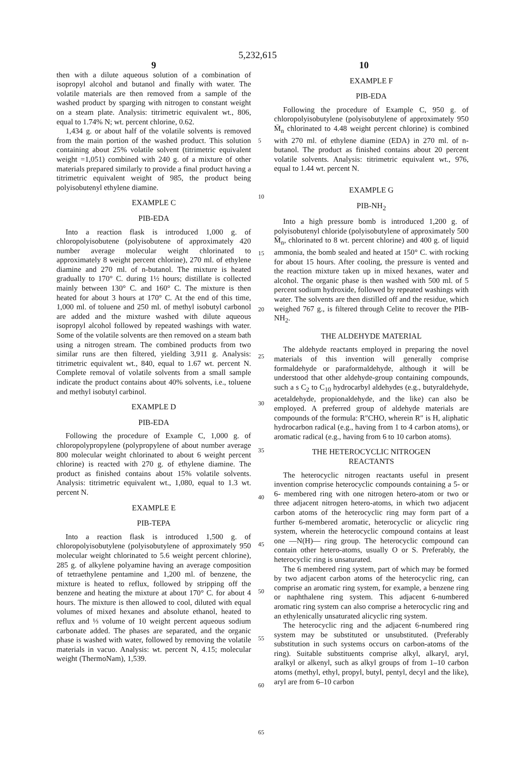9 5,232,615 10
then with a dilute aqueous solution of a combination of isopropyl alcohol and butanol and finally with water. The volatile materials are then removed from a sample of the washed product by sparging with nitrogen to constant weight on a steam plate. Analysis: titrimetric equivalent wt., 806, equal to 1.74% N; wt. percent chlorine, 0.62.
1,434 g. or about half of the volatile solvents is removed from the main portion of the washed product. This solution containing about 25% volatile solvent (titrimetric equivalent weight =1,051) combined with 240 g. of a mixture of other materials prepared similarly to provide a final product having a titrimetric equivalent weight of 985, the product being polyisobutenyl ethylene diamine.
EXAMPLE C
PIB-EDA
Into a reaction flask is introduced 1,000 g. of chloropolyisobutene (polyisobutene of approximately 420 number average molecular weight chlorinated to approximately 8 weight percent chlorine), 270 ml. of ethylene diamine and 270 ml. of n-butanol. The mixture is heated gradually to 170° C. during 1½ hours; distillate is collected mainly between 130° C. and 160° C. The mixture is then heated for about 3 hours at 170° C. At the end of this time, 1,000 ml. of toluene and 250 ml. of methyl isobutyl carbonol are added and the mixture washed with dilute aqueous isopropyl alcohol followed by repeated washings with water. Some of the volatile solvents are then removed on a steam bath using a nitrogen stream. The combined products from two similar runs are then filtered, yielding 3,911 g. Analysis: titrimetric equivalent wt., 840, equal to 1.67 wt. percent N. Complete removal of volatile solvents from a small sample indicate the product contains about 40% solvents, i.e., toluene and methyl isobutyl carbinol.
EXAMPLE D
PIB-EDA
Following the procedure of Example C, 1,000 g. of chloropolypropylene (polypropylene of about number average 800 molecular weight chlorinated to about 6 weight percent chlorine) is reacted with 270 g. of ethylene diamine. The product as finished contains about 15% volatile solvents. Analysis: titrimetric equivalent wt., 1,080, equal to 1.3 wt. percent N.
EXAMPLE E
PIB-TEPA
Into a reaction flask is introduced 1,500 g. of chloropolyisobutylene (polyisobutylene of approximately 950 molecular weight chlorinated to 5.6 weight percent chlorine), 285 g. of alkylene polyamine having an average composition of tetraethylene pentamine and 1,200 ml. of benzene, the mixture is heated to reflux, followed by stripping off the benzene and heating the mixture at about 170° C. for about 4 hours. The mixture is then allowed to cool, diluted with equal volumes of mixed hexanes and absolute ethanol, heated to reflux and ⅓ volume of 10 weight percent aqueous sodium carbonate added. The phases are separated, and the organic phase is washed with water, followed by removing the volatile materials in vacuo. Analysis: wt. percent N, 4.15; molecular weight (ThermoNam), 1,539.
5
10
15
20
25
30
35
40
45
50
55
60
65
EXAMPLE F
PIB-EDA
Following the procedure of Example C, 950 g. of chloropolyisobutylene (polyisobutylene of approximately 950 M̄<sub>n</sub> chlorinated to 4.48 weight percent chlorine) is combined with 270 ml. of ethylene diamine (EDA) in 270 ml. of n-butanol. The product as finished contains about 20 percent volatile solvents. Analysis: titrimetric equivalent wt., 976, equal to 1.44 wt. percent N.
EXAMPLE G
PIB-NH<sub>2</sub>
Into a high pressure bomb is introduced 1,200 g. of polyisobutenyl chloride (polyisobutylene of approximately 500 M̄<sub>n</sub>, chlorinated to 8 wt. percent chlorine) and 400 g. of liquid ammonia, the bomb sealed and heated at 150° C. with rocking for about 15 hours. After cooling, the pressure is vented and the reaction mixture taken up in mixed hexanes, water and alcohol. The organic phase is then washed with 500 ml. of 5 percent sodium hydroxide, followed by repeated washings with water. The solvents are then distilled off and the residue, which weighed 767 g., is filtered through Celite to recover the PIB-NH<sub>2</sub>.
THE ALDEHYDE MATERIAL
The aldehyde reactants employed in preparing the novel materials of this invention will generally comprise formaldehyde or paraformaldehyde, although it will be understood that other aldehyde-group containing compounds, such a s C<sub>2</sub> to C<sub>10</sub> hydrocarbyl aldehydes (e.g., butyraldehyde, acetaldehyde, propionaldehyde, and the like) can also be employed. A preferred group of aldehyde materials are compounds of the formula: R″CHO, wherein R″ is H, aliphatic hydrocarbon radical (e.g., having from 1 to 4 carbon atoms), or aromatic radical (e.g., having from 6 to 10 carbon atoms).
THE HETEROCYCLIC NITROGEN
REACTANTS
The heterocyclic nitrogen reactants useful in present invention comprise heterocyclic compounds containing a 5- or 6- membered ring with one nitrogen hetero-atom or two or three adjacent nitrogen hetero-atoms, in which two adjacent carbon atoms of the heterocyclic ring may form part of a further 6-membered aromatic, heterocyclic or alicyclic ring system, wherein the heterocyclic compound contains at least one —N(H)— ring group. The heterocyclic compound can contain other hetero-atoms, usually O or S. Preferably, the heterocyclic ring is unsaturated.
The 6 membered ring system, part of which may be formed by two adjacent carbon atoms of the heterocyclic ring, can comprise an aromatic ring system, for example, a benzene ring or naphthalene ring system. This adjacent 6-numbered aromatic ring system can also comprise a heterocyclic ring and an ethylenically unsaturated alicyclic ring system.
The heterocyclic ring and the adjacent 6-numbered ring system may be substituted or unsubstituted. (Preferably substitution in such systems occurs on carbon-atoms of the ring). Suitable substituents comprise alkyl, alkaryl, aryl, aralkyl or alkenyl, such as alkyl groups of from 1–10 carbon atoms (methyl, ethyl, propyl, butyl, pentyl, decyl and the like), aryl are from 6–10 carbon